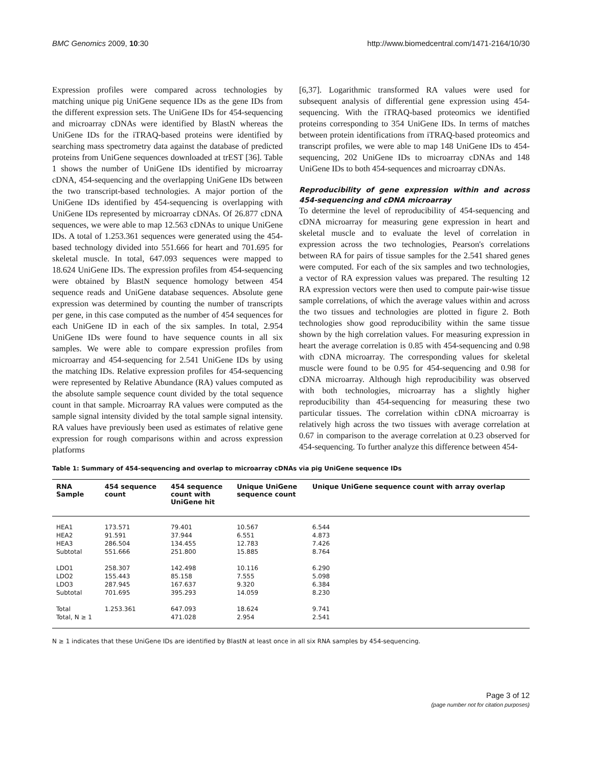BMC Genomics 2009, 10:30 http://www.biomedcentral.com/1471-2164/10/30
Expression profiles were compared across technologies by matching unique pig UniGene sequence IDs as the gene IDs from the different expression sets. The UniGene IDs for 454-sequencing and microarray cDNAs were identified by BlastN whereas the UniGene IDs for the iTRAQ-based proteins were identified by searching mass spectrometry data against the database of predicted proteins from UniGene sequences downloaded at trEST [36]. Table 1 shows the number of UniGene IDs identified by microarray cDNA, 454-sequencing and the overlapping UniGene IDs between the two transcript-based technologies. A major portion of the UniGene IDs identified by 454-sequencing is overlapping with UniGene IDs represented by microarray cDNAs. Of 26.877 cDNA sequences, we were able to map 12.563 cDNAs to unique UniGene IDs. A total of 1.253.361 sequences were generated using the 454-based technology divided into 551.666 for heart and 701.695 for skeletal muscle. In total, 647.093 sequences were mapped to 18.624 UniGene IDs. The expression profiles from 454-sequencing were obtained by BlastN sequence homology between 454 sequence reads and UniGene database sequences. Absolute gene expression was determined by counting the number of transcripts per gene, in this case computed as the number of 454 sequences for each UniGene ID in each of the six samples. In total, 2.954 UniGene IDs were found to have sequence counts in all six samples. We were able to compare expression profiles from microarray and 454-sequencing for 2.541 UniGene IDs by using the matching IDs. Relative expression profiles for 454-sequencing were represented by Relative Abundance (RA) values computed as the absolute sample sequence count divided by the total sequence count in that sample. Microarray RA values were computed as the sample signal intensity divided by the total sample signal intensity. RA values have previously been used as estimates of relative gene expression for rough comparisons within and across expression platforms
[6,37]. Logarithmic transformed RA values were used for subsequent analysis of differential gene expression using 454-sequencing. With the iTRAQ-based proteomics we identified proteins corresponding to 354 UniGene IDs. In terms of matches between protein identifications from iTRAQ-based proteomics and transcript profiles, we were able to map 148 UniGene IDs to 454-sequencing, 202 UniGene IDs to microarray cDNAs and 148 UniGene IDs to both 454-sequences and microarray cDNAs.
Reproducibility of gene expression within and across 454-sequencing and cDNA microarray
To determine the level of reproducibility of 454-sequencing and cDNA microarray for measuring gene expression in heart and skeletal muscle and to evaluate the level of correlation in expression across the two technologies, Pearson's correlations between RA for pairs of tissue samples for the 2.541 shared genes were computed. For each of the six samples and two technologies, a vector of RA expression values was prepared. The resulting 12 RA expression vectors were then used to compute pair-wise tissue sample correlations, of which the average values within and across the two tissues and technologies are plotted in figure 2. Both technologies show good reproducibility within the same tissue shown by the high correlation values. For measuring expression in heart the average correlation is 0.85 with 454-sequencing and 0.98 with cDNA microarray. The corresponding values for skeletal muscle were found to be 0.95 for 454-sequencing and 0.98 for cDNA microarray. Although high reproducibility was observed with both technologies, microarray has a slightly higher reproducibility than 454-sequencing for measuring these two particular tissues. The correlation within cDNA microarray is relatively high across the two tissues with average correlation at 0.67 in comparison to the average correlation at 0.23 observed for 454-sequencing. To further analyze this difference between 454-
Table 1: Summary of 454-sequencing and overlap to microarray cDNAs via pig UniGene sequence IDs
| RNA Sample | 454 sequence count | 454 sequence count with UniGene hit | Unique UniGene sequence count | Unique UniGene sequence count with array overlap |
| --- | --- | --- | --- | --- |
| HEA1 | 173.571 | 79.401 | 10.567 | 6.544 |
| HEA2 | 91.591 | 37.944 | 6.551 | 4.873 |
| HEA3 | 286.504 | 134.455 | 12.783 | 7.426 |
| Subtotal | 551.666 | 251.800 | 15.885 | 8.764 |
| LDO1 | 258.307 | 142.498 | 10.116 | 6.290 |
| LDO2 | 155.443 | 85.158 | 7.555 | 5.098 |
| LDO3 | 287.945 | 167.637 | 9.320 | 6.384 |
| Subtotal | 701.695 | 395.293 | 14.059 | 8.230 |
| Total | 1.253.361 | 647.093 | 18.624 | 9.741 |
| Total, N ≥ 1 | | 471.028 | 2.954 | 2.541 |
N ≥ 1 indicates that these UniGene IDs are identified by BlastN at least once in all six RNA samples by 454-sequencing.
Page 3 of 12
(page number not for citation purposes)